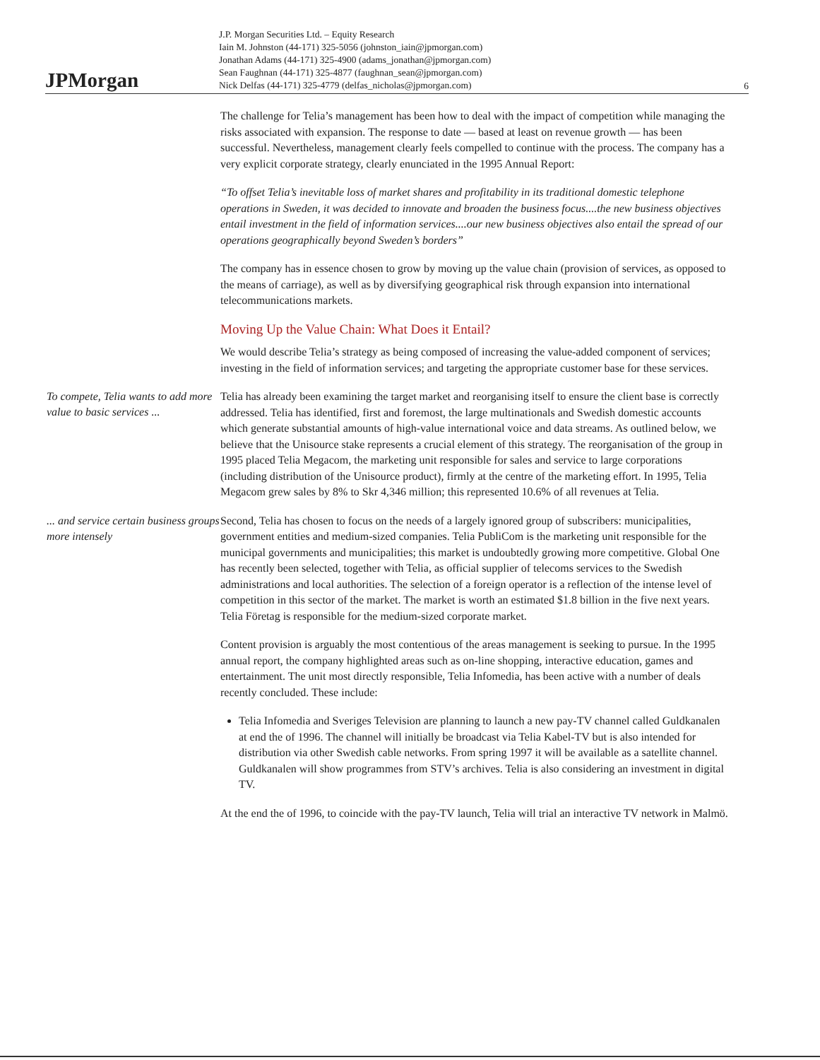JPMorgan
J.P. Morgan Securities Ltd. – Equity Research
Iain M. Johnston (44-171) 325-5056 (johnston_iain@jpmorgan.com)
Jonathan Adams (44-171) 325-4900 (adams_jonathan@jpmorgan.com)
Sean Faughnan (44-171) 325-4877 (faughnan_sean@jpmorgan.com)
Nick Delfas (44-171) 325-4779 (delfas_nicholas@jpmorgan.com)
6
The challenge for Telia’s management has been how to deal with the impact of competition while managing the risks associated with expansion. The response to date — based at least on revenue growth — has been successful. Nevertheless, management clearly feels compelled to continue with the process. The company has a very explicit corporate strategy, clearly enunciated in the 1995 Annual Report:
“To offset Telia’s inevitable loss of market shares and profitability in its traditional domestic telephone operations in Sweden, it was decided to innovate and broaden the business focus....the new business objectives entail investment in the field of information services....our new business objectives also entail the spread of our operations geographically beyond Sweden’s borders”
The company has in essence chosen to grow by moving up the value chain (provision of services, as opposed to the means of carriage), as well as by diversifying geographical risk through expansion into international telecommunications markets.
Moving Up the Value Chain: What Does it Entail?
We would describe Telia’s strategy as being composed of increasing the value-added component of services; investing in the field of information services; and targeting the appropriate customer base for these services.
To compete, Telia wants to add more value to basic services ...
Telia has already been examining the target market and reorganising itself to ensure the client base is correctly addressed. Telia has identified, first and foremost, the large multinationals and Swedish domestic accounts which generate substantial amounts of high-value international voice and data streams. As outlined below, we believe that the Unisource stake represents a crucial element of this strategy. The reorganisation of the group in 1995 placed Telia Megacom, the marketing unit responsible for sales and service to large corporations (including distribution of the Unisource product), firmly at the centre of the marketing effort. In 1995, Telia Megacom grew sales by 8% to Skr 4,346 million; this represented 10.6% of all revenues at Telia.
... and service certain business groups more intensely
Second, Telia has chosen to focus on the needs of a largely ignored group of subscribers: municipalities, government entities and medium-sized companies. Telia PubliCom is the marketing unit responsible for the municipal governments and municipalities; this market is undoubtedly growing more competitive. Global One has recently been selected, together with Telia, as official supplier of telecoms services to the Swedish administrations and local authorities. The selection of a foreign operator is a reflection of the intense level of competition in this sector of the market. The market is worth an estimated $1.8 billion in the five next years. Telia Företag is responsible for the medium-sized corporate market.
Content provision is arguably the most contentious of the areas management is seeking to pursue. In the 1995 annual report, the company highlighted areas such as on-line shopping, interactive education, games and entertainment. The unit most directly responsible, Telia Infomedia, has been active with a number of deals recently concluded. These include:
Telia Infomedia and Sveriges Television are planning to launch a new pay-TV channel called Guldkanalen at end the of 1996. The channel will initially be broadcast via Telia Kabel-TV but is also intended for distribution via other Swedish cable networks. From spring 1997 it will be available as a satellite channel. Guldkanalen will show programmes from STV’s archives. Telia is also considering an investment in digital TV.
At the end the of 1996, to coincide with the pay-TV launch, Telia will trial an interactive TV network in Malmö.